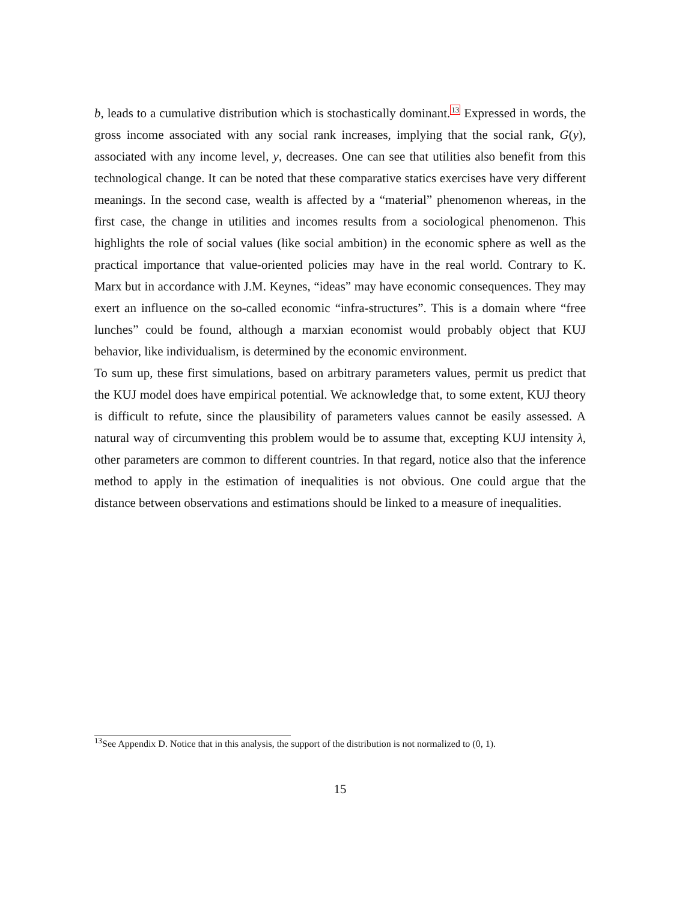b, leads to a cumulative distribution which is stochastically dominant.<sup>13</sup> Expressed in words, the gross income associated with any social rank increases, implying that the social rank, G(y), associated with any income level, y, decreases. One can see that utilities also benefit from this technological change. It can be noted that these comparative statics exercises have very different meanings. In the second case, wealth is affected by a “material” phenomenon whereas, in the first case, the change in utilities and incomes results from a sociological phenomenon. This highlights the role of social values (like social ambition) in the economic sphere as well as the practical importance that value-oriented policies may have in the real world. Contrary to K. Marx but in accordance with J.M. Keynes, “ideas” may have economic consequences. They may exert an influence on the so-called economic “infra-structures”. This is a domain where “free lunches” could be found, although a marxian economist would probably object that KUJ behavior, like individualism, is determined by the economic environment.
To sum up, these first simulations, based on arbitrary parameters values, permit us predict that the KUJ model does have empirical potential. We acknowledge that, to some extent, KUJ theory is difficult to refute, since the plausibility of parameters values cannot be easily assessed. A natural way of circumventing this problem would be to assume that, excepting KUJ intensity λ, other parameters are common to different countries. In that regard, notice also that the inference method to apply in the estimation of inequalities is not obvious. One could argue that the distance between observations and estimations should be linked to a measure of inequalities.
<sup>13</sup> See Appendix D. Notice that in this analysis, the support of the distribution is not normalized to (0, 1).
15